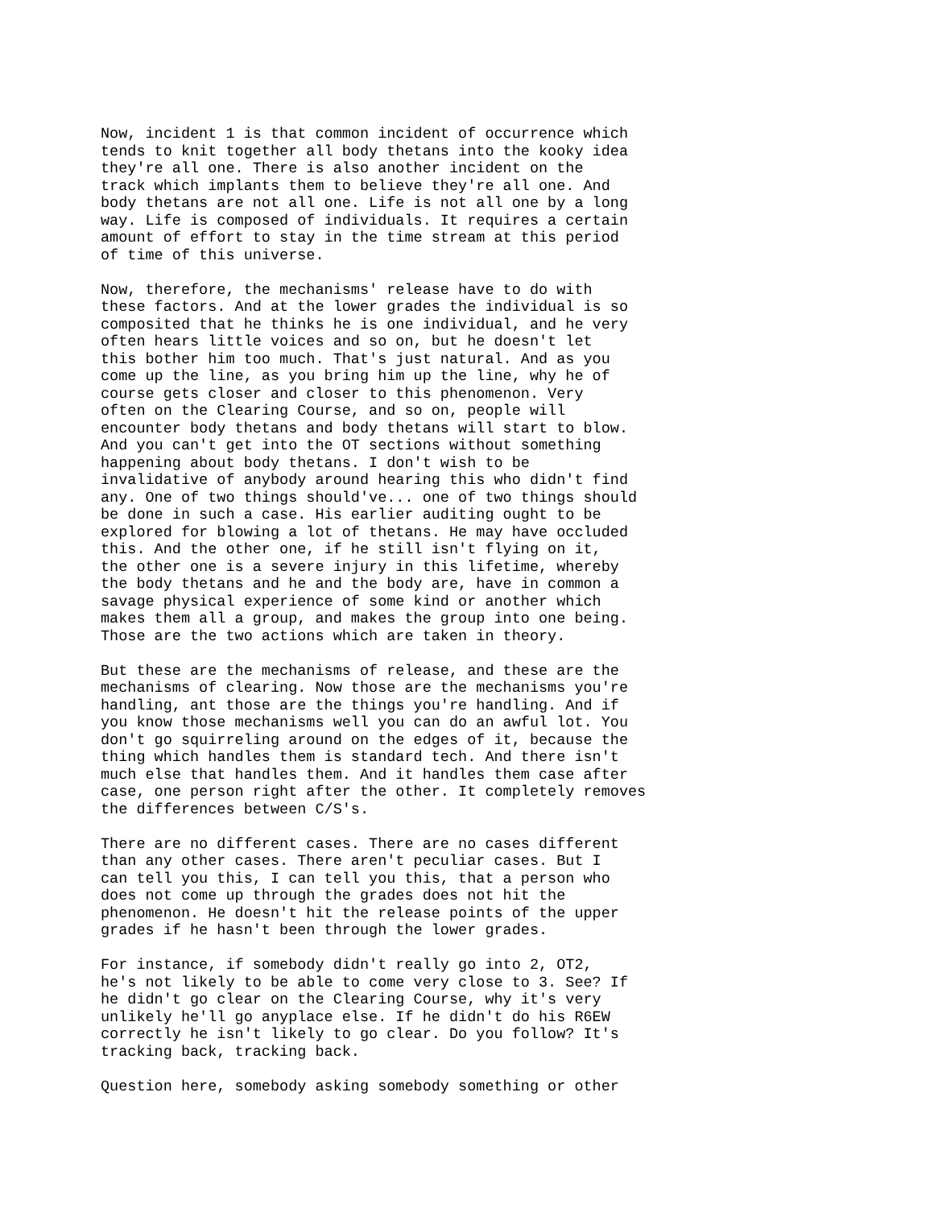Now, incident 1 is that common incident of occurrence which
tends to knit together all body thetans into the kooky idea
they're all one. There is also another incident on the
track which implants them to believe they're all one. And
body thetans are not all one. Life is not all one by a long
way. Life is composed of individuals. It requires a certain
amount of effort to stay in the time stream at this period
of time of this universe.
Now, therefore, the mechanisms' release have to do with
these factors. And at the lower grades the individual is so
composited that he thinks he is one individual, and he very
often hears little voices and so on, but he doesn't let
this bother him too much. That's just natural. And as you
come up the line, as you bring him up the line, why he of
course gets closer and closer to this phenomenon. Very
often on the Clearing Course, and so on, people will
encounter body thetans and body thetans will start to blow.
And you can't get into the OT sections without something
happening about body thetans. I don't wish to be
invalidative of anybody around hearing this who didn't find
any. One of two things should've... one of two things should
be done in such a case. His earlier auditing ought to be
explored for blowing a lot of thetans. He may have occluded
this. And the other one, if he still isn't flying on it,
the other one is a severe injury in this lifetime, whereby
the body thetans and he and the body are, have in common a
savage physical experience of some kind or another which
makes them all a group, and makes the group into one being.
Those are the two actions which are taken in theory.
But these are the mechanisms of release, and these are the
mechanisms of clearing. Now those are the mechanisms you're
handling, ant those are the things you're handling. And if
you know those mechanisms well you can do an awful lot. You
don't go squirreling around on the edges of it, because the
thing which handles them is standard tech. And there isn't
much else that handles them. And it handles them case after
case, one person right after the other. It completely removes
the differences between C/S's.
There are no different cases. There are no cases different
than any other cases. There aren't peculiar cases. But I
can tell you this, I can tell you this, that a person who
does not come up through the grades does not hit the
phenomenon. He doesn't hit the release points of the upper
grades if he hasn't been through the lower grades.
For instance, if somebody didn't really go into 2, OT2,
he's not likely to be able to come very close to 3. See? If
he didn't go clear on the Clearing Course, why it's very
unlikely he'll go anyplace else. If he didn't do his R6EW
correctly he isn't likely to go clear. Do you follow? It's
tracking back, tracking back.
Question here, somebody asking somebody something or other